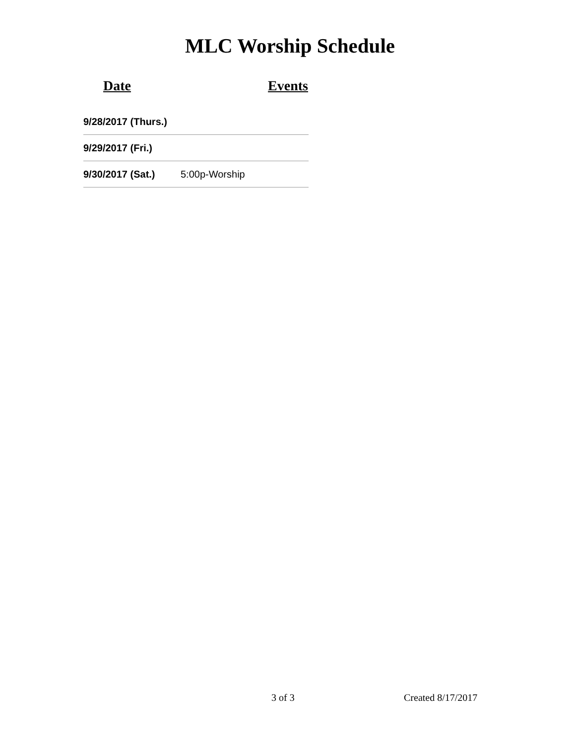MLC Worship Schedule
| Date | Events |
| --- | --- |
| 9/28/2017 (Thurs.) | |
| 9/29/2017 (Fri.) | |
| 9/30/2017 (Sat.) | 5:00p-Worship |
3 of 3 Created 8/17/2017